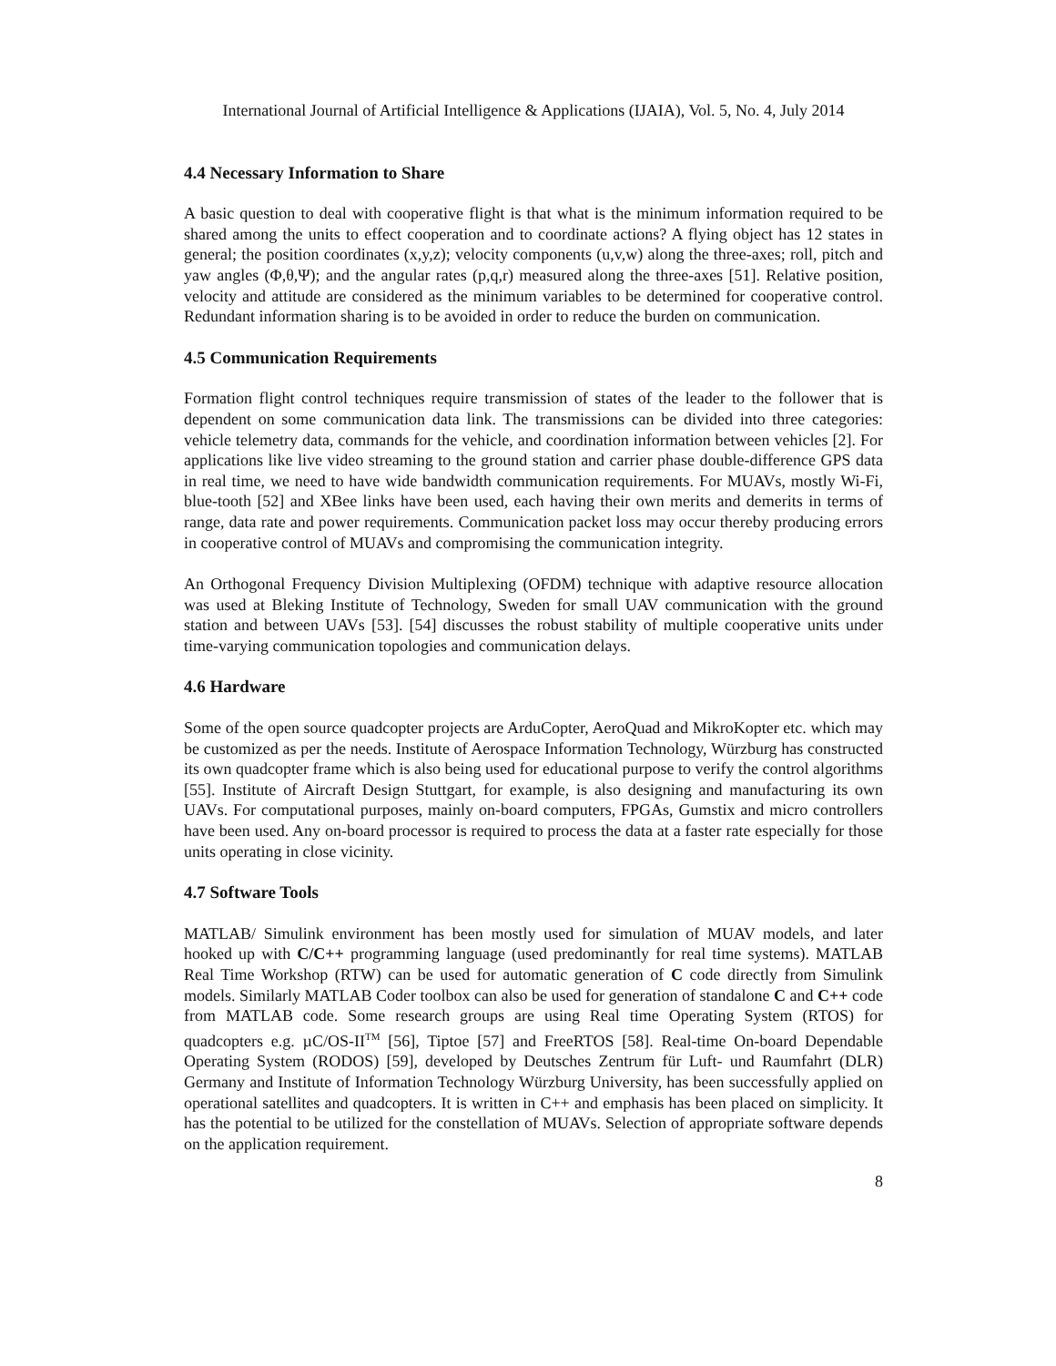International Journal of Artificial Intelligence & Applications (IJAIA), Vol. 5, No. 4, July 2014
4.4 Necessary Information to Share
A basic question to deal with cooperative flight is that what is the minimum information required to be shared among the units to effect cooperation and to coordinate actions? A flying object has 12 states in general; the position coordinates (x,y,z); velocity components (u,v,w) along the three-axes; roll, pitch and yaw angles (Φ,θ,Ψ); and the angular rates (p,q,r) measured along the three-axes [51]. Relative position, velocity and attitude are considered as the minimum variables to be determined for cooperative control. Redundant information sharing is to be avoided in order to reduce the burden on communication.
4.5 Communication Requirements
Formation flight control techniques require transmission of states of the leader to the follower that is dependent on some communication data link. The transmissions can be divided into three categories: vehicle telemetry data, commands for the vehicle, and coordination information between vehicles [2]. For applications like live video streaming to the ground station and carrier phase double-difference GPS data in real time, we need to have wide bandwidth communication requirements. For MUAVs, mostly Wi-Fi, blue-tooth [52] and XBee links have been used, each having their own merits and demerits in terms of range, data rate and power requirements. Communication packet loss may occur thereby producing errors in cooperative control of MUAVs and compromising the communication integrity.
An Orthogonal Frequency Division Multiplexing (OFDM) technique with adaptive resource allocation was used at Bleking Institute of Technology, Sweden for small UAV communication with the ground station and between UAVs [53]. [54] discusses the robust stability of multiple cooperative units under time-varying communication topologies and communication delays.
4.6 Hardware
Some of the open source quadcopter projects are ArduCopter, AeroQuad and MikroKopter etc. which may be customized as per the needs. Institute of Aerospace Information Technology, Würzburg has constructed its own quadcopter frame which is also being used for educational purpose to verify the control algorithms [55]. Institute of Aircraft Design Stuttgart, for example, is also designing and manufacturing its own UAVs. For computational purposes, mainly on-board computers, FPGAs, Gumstix and micro controllers have been used. Any on-board processor is required to process the data at a faster rate especially for those units operating in close vicinity.
4.7 Software Tools
MATLAB/ Simulink environment has been mostly used for simulation of MUAV models, and later hooked up with C/C++ programming language (used predominantly for real time systems). MATLAB Real Time Workshop (RTW) can be used for automatic generation of C code directly from Simulink models. Similarly MATLAB Coder toolbox can also be used for generation of standalone C and C++ code from MATLAB code. Some research groups are using Real time Operating System (RTOS) for quadcopters e.g. µC/OS-II<sup>TM</sup> [56], Tiptoe [57] and FreeRTOS [58]. Real-time On-board Dependable Operating System (RODOS) [59], developed by Deutsches Zentrum für Luft- und Raumfahrt (DLR) Germany and Institute of Information Technology Würzburg University, has been successfully applied on operational satellites and quadcopters. It is written in C++ and emphasis has been placed on simplicity. It has the potential to be utilized for the constellation of MUAVs. Selection of appropriate software depends on the application requirement.
8